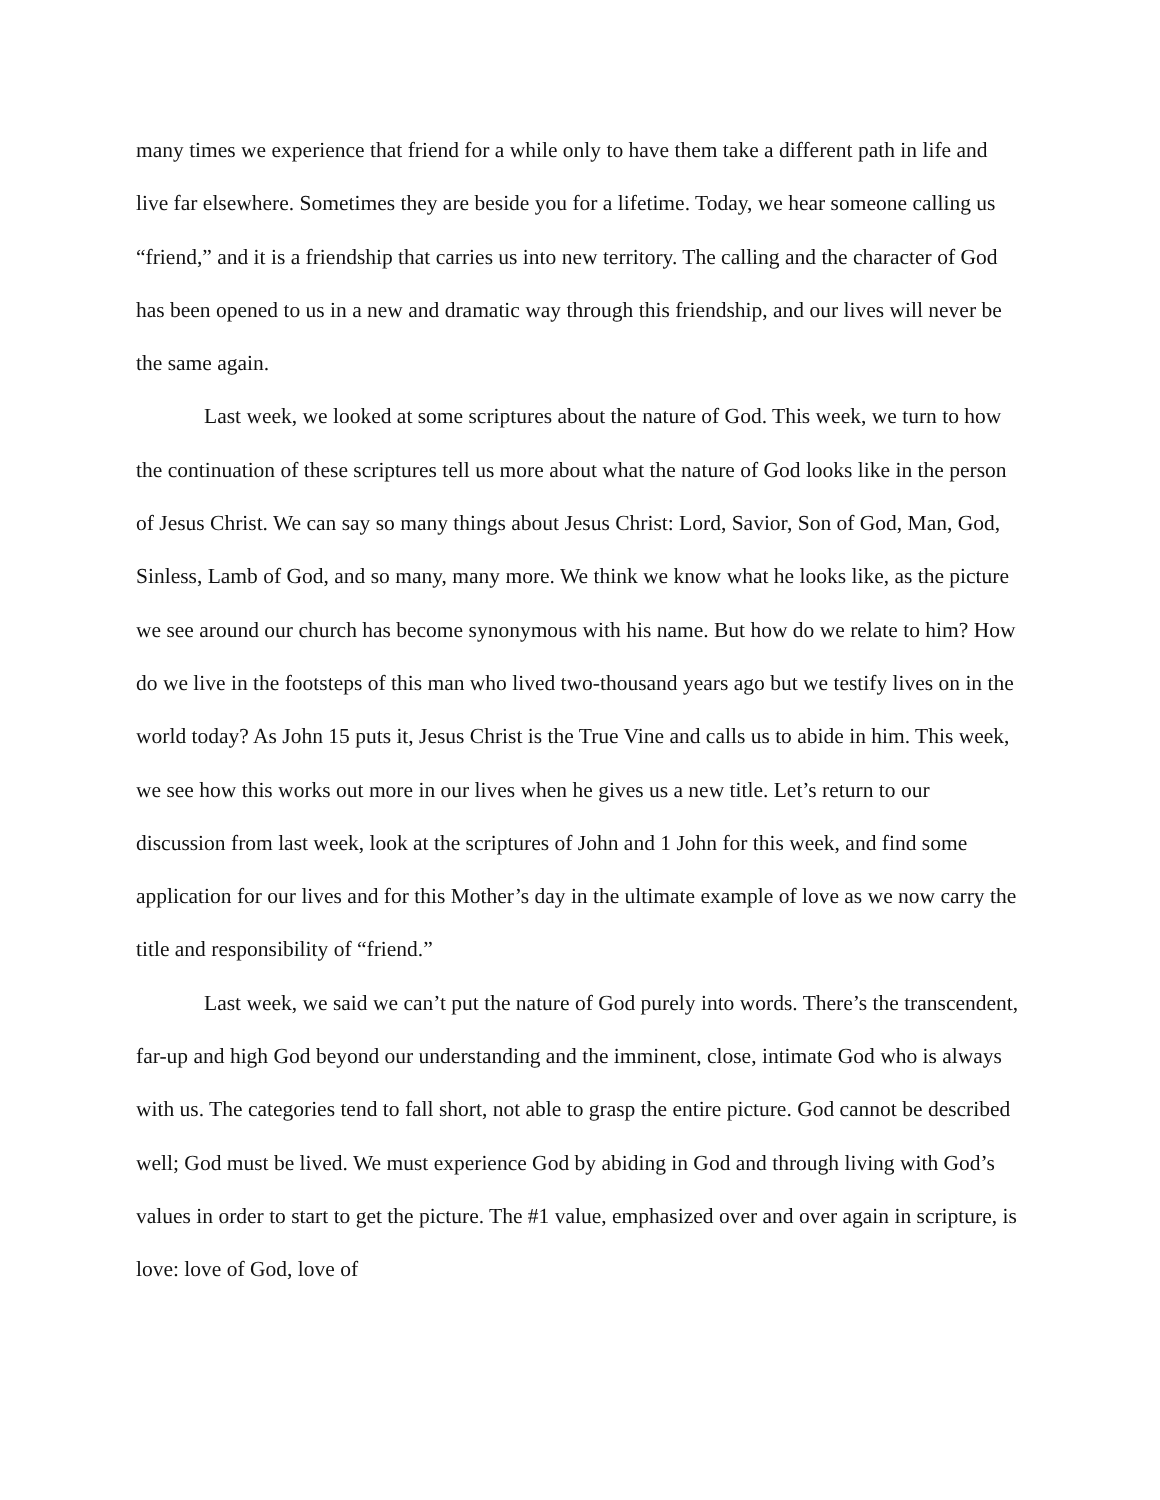many times we experience that friend for a while only to have them take a different path in life and live far elsewhere. Sometimes they are beside you for a lifetime. Today, we hear someone calling us “friend,” and it is a friendship that carries us into new territory. The calling and the character of God has been opened to us in a new and dramatic way through this friendship, and our lives will never be the same again.
Last week, we looked at some scriptures about the nature of God. This week, we turn to how the continuation of these scriptures tell us more about what the nature of God looks like in the person of Jesus Christ. We can say so many things about Jesus Christ: Lord, Savior, Son of God, Man, God, Sinless, Lamb of God, and so many, many more. We think we know what he looks like, as the picture we see around our church has become synonymous with his name. But how do we relate to him? How do we live in the footsteps of this man who lived two-thousand years ago but we testify lives on in the world today? As John 15 puts it, Jesus Christ is the True Vine and calls us to abide in him. This week, we see how this works out more in our lives when he gives us a new title. Let’s return to our discussion from last week, look at the scriptures of John and 1 John for this week, and find some application for our lives and for this Mother’s day in the ultimate example of love as we now carry the title and responsibility of “friend.”
Last week, we said we can’t put the nature of God purely into words. There’s the transcendent, far-up and high God beyond our understanding and the imminent, close, intimate God who is always with us. The categories tend to fall short, not able to grasp the entire picture. God cannot be described well; God must be lived. We must experience God by abiding in God and through living with God’s values in order to start to get the picture. The #1 value, emphasized over and over again in scripture, is love: love of God, love of